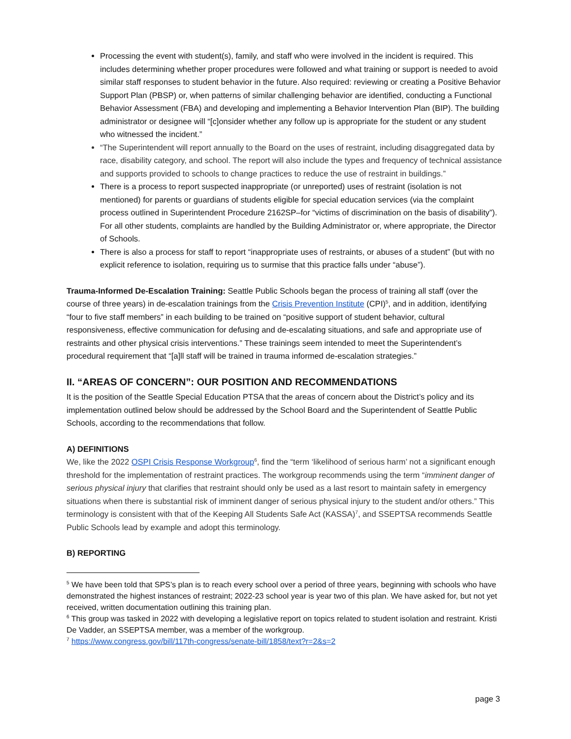Processing the event with student(s), family, and staff who were involved in the incident is required. This includes determining whether proper procedures were followed and what training or support is needed to avoid similar staff responses to student behavior in the future. Also required: reviewing or creating a Positive Behavior Support Plan (PBSP) or, when patterns of similar challenging behavior are identified, conducting a Functional Behavior Assessment (FBA) and developing and implementing a Behavior Intervention Plan (BIP). The building administrator or designee will “[c]onsider whether any follow up is appropriate for the student or any student who witnessed the incident.”
“The Superintendent will report annually to the Board on the uses of restraint, including disaggregated data by race, disability category, and school. The report will also include the types and frequency of technical assistance and supports provided to schools to change practices to reduce the use of restraint in buildings.”
There is a process to report suspected inappropriate (or unreported) uses of restraint (isolation is not mentioned) for parents or guardians of students eligible for special education services (via the complaint process outlined in Superintendent Procedure 2162SP–for “victims of discrimination on the basis of disability”). For all other students, complaints are handled by the Building Administrator or, where appropriate, the Director of Schools.
There is also a process for staff to report “inappropriate uses of restraints, or abuses of a student” (but with no explicit reference to isolation, requiring us to surmise that this practice falls under “abuse”).
Trauma-Informed De-Escalation Training: Seattle Public Schools began the process of training all staff (over the course of three years) in de-escalation trainings from the Crisis Prevention Institute (CPI)<sup>5</sup>, and in addition, identifying “four to five staff members” in each building to be trained on “positive support of student behavior, cultural responsiveness, effective communication for defusing and de-escalating situations, and safe and appropriate use of restraints and other physical crisis interventions.” These trainings seem intended to meet the Superintendent’s procedural requirement that “[a]ll staff will be trained in trauma informed de-escalation strategies.”
II. “AREAS OF CONCERN”: OUR POSITION AND RECOMMENDATIONS
It is the position of the Seattle Special Education PTSA that the areas of concern about the District’s policy and its implementation outlined below should be addressed by the School Board and the Superintendent of Seattle Public Schools, according to the recommendations that follow.
A) DEFINITIONS
We, like the 2022 OSPI Crisis Response Workgroup<sup>6</sup>, find the “term ‘likelihood of serious harm’ not a significant enough threshold for the implementation of restraint practices. The workgroup recommends using the term “imminent danger of serious physical injury that clarifies that restraint should only be used as a last resort to maintain safety in emergency situations when there is substantial risk of imminent danger of serious physical injury to the student and/or others.” This terminology is consistent with that of the Keeping All Students Safe Act (KASSA)<sup>7</sup>, and SSEPTSA recommends Seattle Public Schools lead by example and adopt this terminology.
B) REPORTING
<sup>5</sup> We have been told that SPS’s plan is to reach every school over a period of three years, beginning with schools who have demonstrated the highest instances of restraint; 2022-23 school year is year two of this plan. We have asked for, but not yet received, written documentation outlining this training plan.
<sup>6</sup> This group was tasked in 2022 with developing a legislative report on topics related to student isolation and restraint. Kristi De Vadder, an SSEPTSA member, was a member of the workgroup.
<sup>7</sup> https://www.congress.gov/bill/117th-congress/senate-bill/1858/text?r=2&s=2
page 3